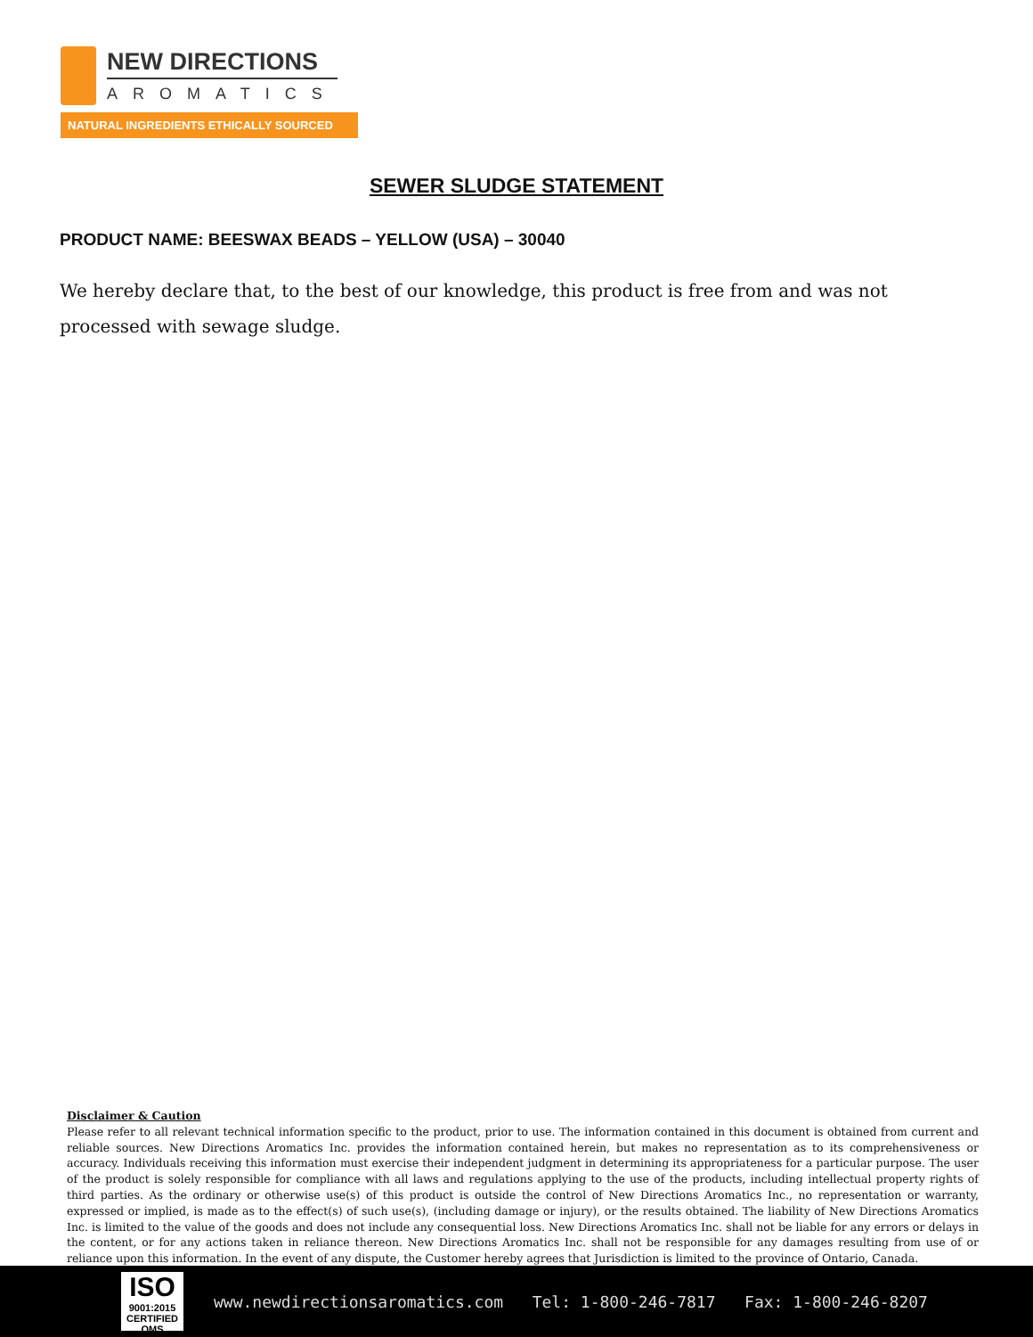NEW DIRECTIONS
AROMATICS
NATURAL INGREDIENTS ETHICALLY SOURCED
SEWER SLUDGE STATEMENT
PRODUCT NAME: BEESWAX BEADS – YELLOW (USA) – 30040
We hereby declare that, to the best of our knowledge, this product is free from and was not processed with sewage sludge.
Disclaimer & Caution
Please refer to all relevant technical information specific to the product, prior to use. The information contained in this document is obtained from current and reliable sources. New Directions Aromatics Inc. provides the information contained herein, but makes no representation as to its comprehensiveness or accuracy. Individuals receiving this information must exercise their independent judgment in determining its appropriateness for a particular purpose. The user of the product is solely responsible for compliance with all laws and regulations applying to the use of the products, including intellectual property rights of third parties. As the ordinary or otherwise use(s) of this product is outside the control of New Directions Aromatics Inc., no representation or warranty, expressed or implied, is made as to the effect(s) of such use(s), (including damage or injury), or the results obtained. The liability of New Directions Aromatics Inc. is limited to the value of the goods and does not include any consequential loss. New Directions Aromatics Inc. shall not be liable for any errors or delays in the content, or for any actions taken in reliance thereon. New Directions Aromatics Inc. shall not be responsible for any damages resulting from use of or reliance upon this information. In the event of any dispute, the Customer hereby agrees that Jurisdiction is limited to the province of Ontario, Canada.
ISO
9001:2015
CERTIFIED QMS
www.newdirectionsaromatics.com Tel: 1-800-246-7817 Fax: 1-800-246-8207